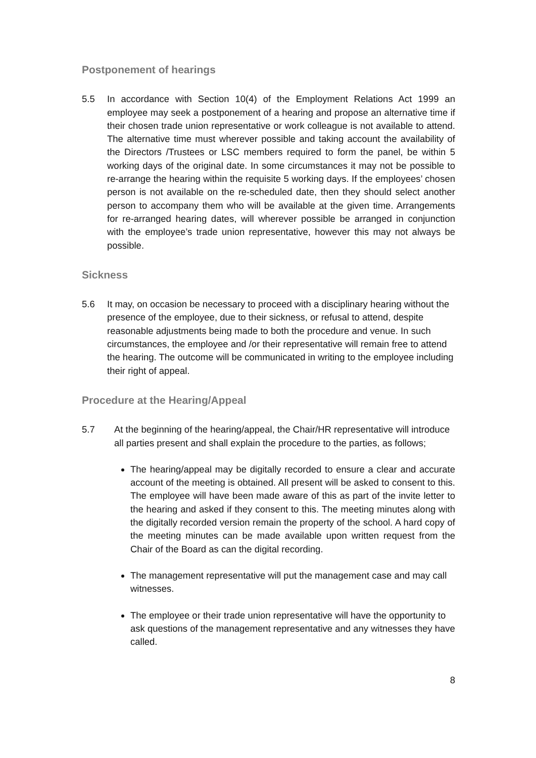Postponement of hearings
5.5 In accordance with Section 10(4) of the Employment Relations Act 1999 an employee may seek a postponement of a hearing and propose an alternative time if their chosen trade union representative or work colleague is not available to attend. The alternative time must wherever possible and taking account the availability of the Directors /Trustees or LSC members required to form the panel, be within 5 working days of the original date. In some circumstances it may not be possible to re-arrange the hearing within the requisite 5 working days. If the employees’ chosen person is not available on the re-scheduled date, then they should select another person to accompany them who will be available at the given time. Arrangements for re-arranged hearing dates, will wherever possible be arranged in conjunction with the employee’s trade union representative, however this may not always be possible.
Sickness
5.6 It may, on occasion be necessary to proceed with a disciplinary hearing without the presence of the employee, due to their sickness, or refusal to attend, despite reasonable adjustments being made to both the procedure and venue. In such circumstances, the employee and /or their representative will remain free to attend the hearing. The outcome will be communicated in writing to the employee including their right of appeal.
Procedure at the Hearing/Appeal
5.7 At the beginning of the hearing/appeal, the Chair/HR representative will introduce all parties present and shall explain the procedure to the parties, as follows;
The hearing/appeal may be digitally recorded to ensure a clear and accurate account of the meeting is obtained. All present will be asked to consent to this. The employee will have been made aware of this as part of the invite letter to the hearing and asked if they consent to this. The meeting minutes along with the digitally recorded version remain the property of the school. A hard copy of the meeting minutes can be made available upon written request from the Chair of the Board as can the digital recording.
The management representative will put the management case and may call witnesses.
The employee or their trade union representative will have the opportunity to ask questions of the management representative and any witnesses they have called.
8